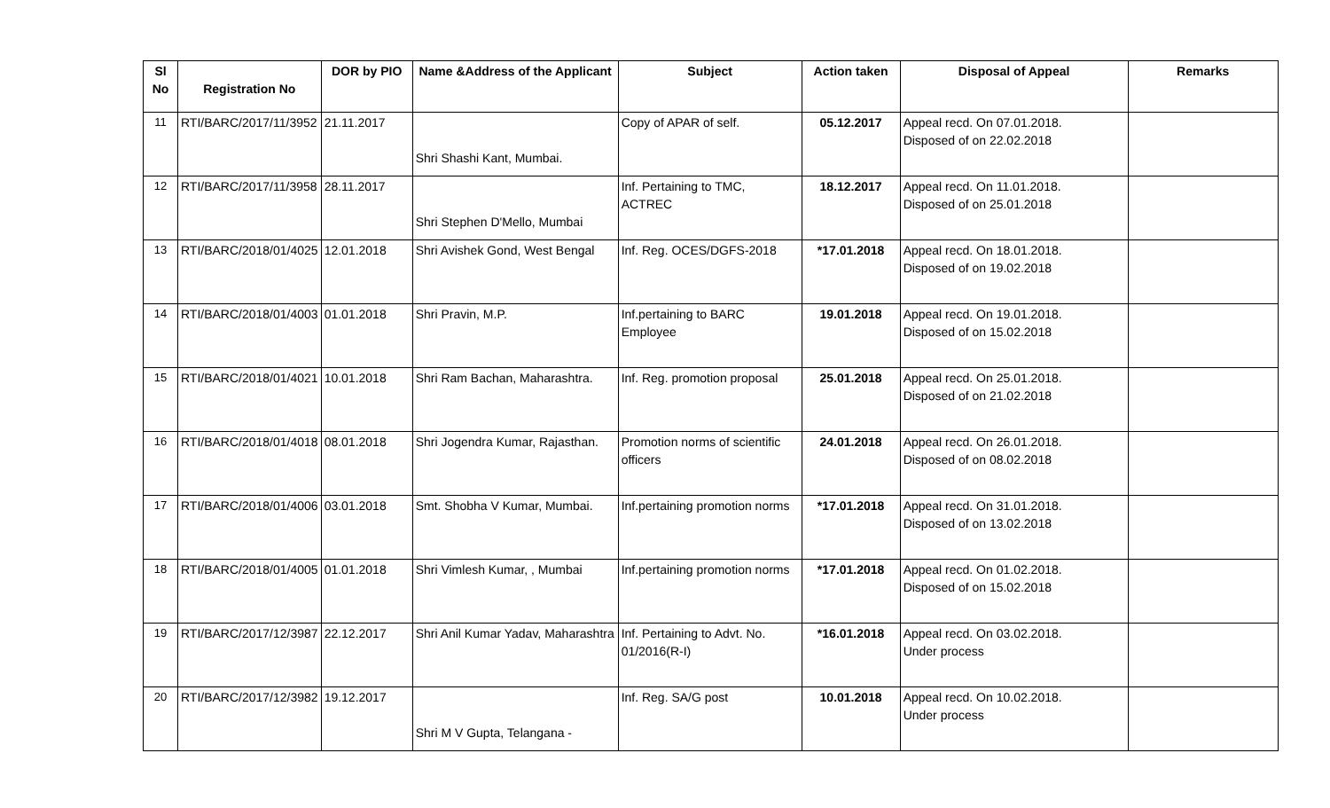| Sl No | Registration No | DOR by PIO | Name &Address of the Applicant | Subject | Action taken | Disposal of Appeal | Remarks |
| --- | --- | --- | --- | --- | --- | --- | --- |
| 11 | RTI/BARC/2017/11/3952 | 21.11.2017 | Shri Shashi Kant, Mumbai. | Copy of APAR of self. | 05.12.2017 | Appeal recd. On 07.01.2018. Disposed of on 22.02.2018 | |
| 12 | RTI/BARC/2017/11/3958 | 28.11.2017 | Shri Stephen D'Mello, Mumbai | Inf. Pertaining to TMC, ACTREC | 18.12.2017 | Appeal recd. On 11.01.2018. Disposed of on 25.01.2018 | |
| 13 | RTI/BARC/2018/01/4025 | 12.01.2018 | Shri Avishek Gond, West Bengal | Inf. Reg. OCES/DGFS-2018 | *17.01.2018 | Appeal recd. On 18.01.2018. Disposed of on 19.02.2018 | |
| 14 | RTI/BARC/2018/01/4003 | 01.01.2018 | Shri Pravin, M.P. | Inf.pertaining to BARC Employee | 19.01.2018 | Appeal recd. On 19.01.2018. Disposed of on 15.02.2018 | |
| 15 | RTI/BARC/2018/01/4021 | 10.01.2018 | Shri Ram Bachan, Maharashtra. | Inf. Reg. promotion proposal | 25.01.2018 | Appeal recd. On 25.01.2018. Disposed of on 21.02.2018 | |
| 16 | RTI/BARC/2018/01/4018 | 08.01.2018 | Shri Jogendra Kumar, Rajasthan. | Promotion norms of scientific officers | 24.01.2018 | Appeal recd. On 26.01.2018. Disposed of on 08.02.2018 | |
| 17 | RTI/BARC/2018/01/4006 | 03.01.2018 | Smt. Shobha V Kumar, Mumbai. | Inf.pertaining promotion norms | *17.01.2018 | Appeal recd. On 31.01.2018. Disposed of on 13.02.2018 | |
| 18 | RTI/BARC/2018/01/4005 | 01.01.2018 | Shri Vimlesh Kumar, , Mumbai | Inf.pertaining promotion norms | *17.01.2018 | Appeal recd. On 01.02.2018. Disposed of on 15.02.2018 | |
| 19 | RTI/BARC/2017/12/3987 | 22.12.2017 | Shri Anil Kumar Yadav, Maharashtra | Inf. Pertaining to Advt. No. 01/2016(R-I) | *16.01.2018 | Appeal recd. On 03.02.2018. Under process | |
| 20 | RTI/BARC/2017/12/3982 | 19.12.2017 | Shri M V Gupta, Telangana - | Inf. Reg. SA/G post | 10.01.2018 | Appeal recd. On 10.02.2018. Under process | |